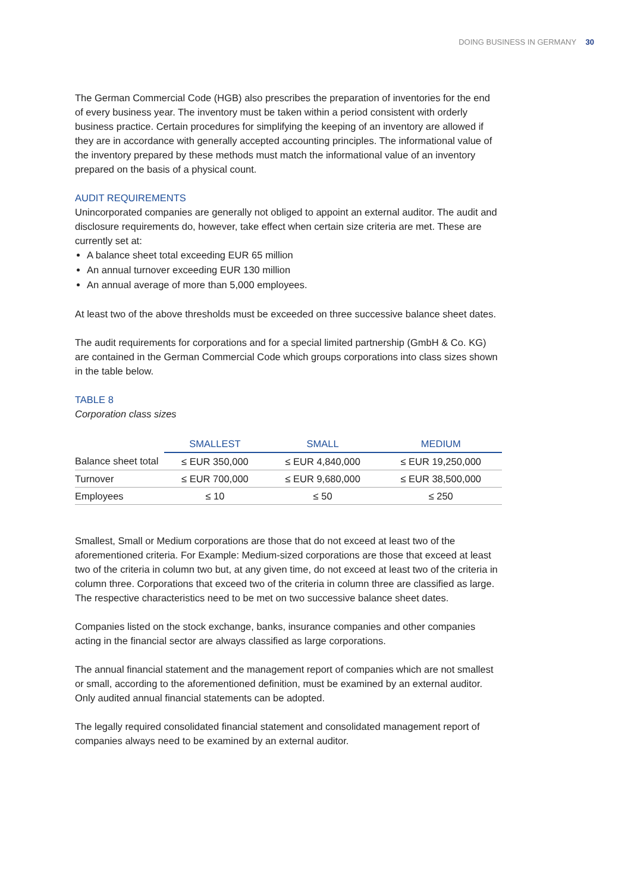DOING BUSINESS IN GERMANY 30
The German Commercial Code (HGB) also prescribes the preparation of inventories for the end of every business year. The inventory must be taken within a period consistent with orderly business practice. Certain procedures for simplifying the keeping of an inventory are allowed if they are in accordance with generally accepted accounting principles. The informational value of the inventory prepared by these methods must match the informational value of an inventory prepared on the basis of a physical count.
AUDIT REQUIREMENTS
Unincorporated companies are generally not obliged to appoint an external auditor. The audit and disclosure requirements do, however, take effect when certain size criteria are met. These are currently set at:
A balance sheet total exceeding EUR 65 million
An annual turnover exceeding EUR 130 million
An annual average of more than 5,000 employees.
At least two of the above thresholds must be exceeded on three successive balance sheet dates.
The audit requirements for corporations and for a special limited partnership (GmbH & Co. KG) are contained in the German Commercial Code which groups corporations into class sizes shown in the table below.
TABLE 8
Corporation class sizes
| | SMALLEST | SMALL | MEDIUM |
| --- | --- | --- | --- |
| Balance sheet total | ≤ EUR 350,000 | ≤ EUR 4,840,000 | ≤ EUR 19,250,000 |
| Turnover | ≤ EUR 700,000 | ≤ EUR 9,680,000 | ≤ EUR 38,500,000 |
| Employees | ≤ 10 | ≤ 50 | ≤ 250 |
Smallest, Small or Medium corporations are those that do not exceed at least two of the aforementioned criteria. For Example: Medium-sized corporations are those that exceed at least two of the criteria in column two but, at any given time, do not exceed at least two of the criteria in column three. Corporations that exceed two of the criteria in column three are classified as large. The respective characteristics need to be met on two successive balance sheet dates.
Companies listed on the stock exchange, banks, insurance companies and other companies acting in the financial sector are always classified as large corporations.
The annual financial statement and the management report of companies which are not smallest or small, according to the aforementioned definition, must be examined by an external auditor. Only audited annual financial statements can be adopted.
The legally required consolidated financial statement and consolidated management report of companies always need to be examined by an external auditor.